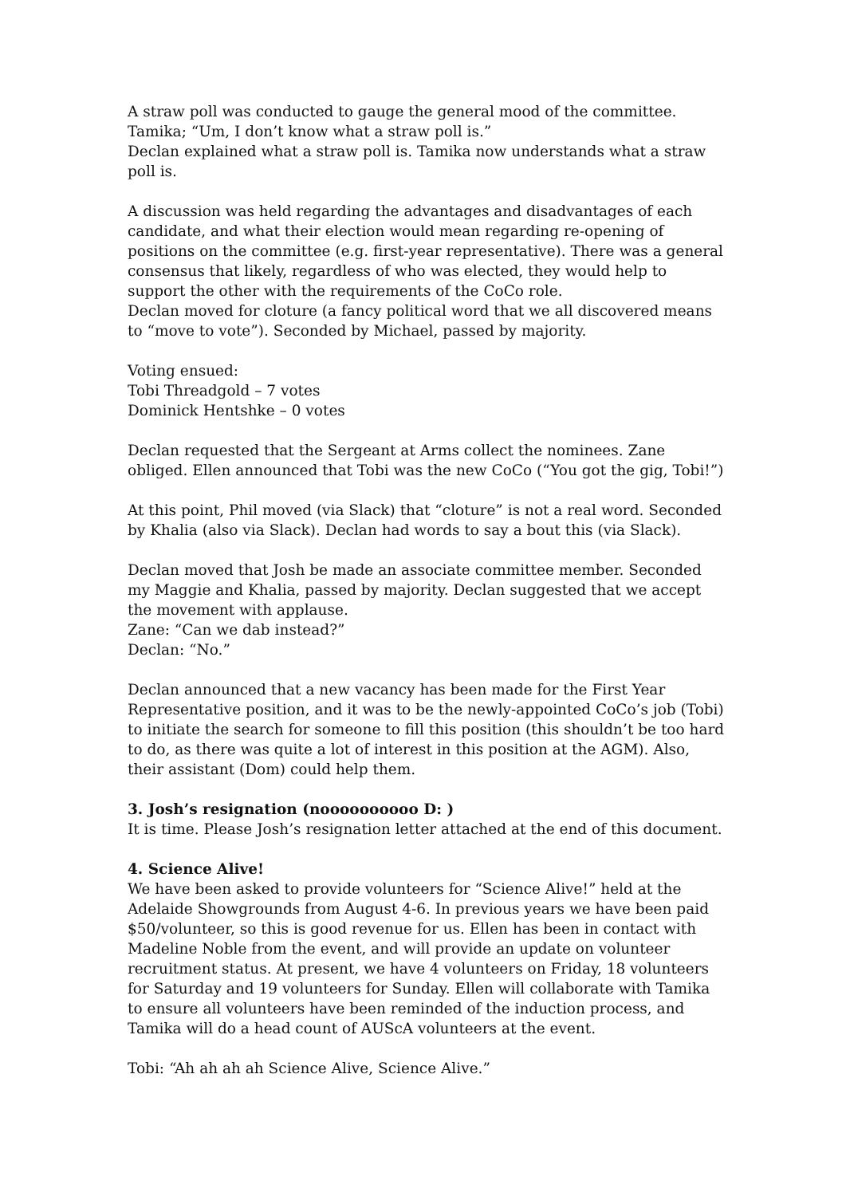A straw poll was conducted to gauge the general mood of the committee.
Tamika; “Um, I don’t know what a straw poll is.”
Declan explained what a straw poll is. Tamika now understands what a straw poll is.
A discussion was held regarding the advantages and disadvantages of each candidate, and what their election would mean regarding re-opening of positions on the committee (e.g. first-year representative). There was a general consensus that likely, regardless of who was elected, they would help to support the other with the requirements of the CoCo role.
Declan moved for cloture (a fancy political word that we all discovered means to “move to vote”). Seconded by Michael, passed by majority.
Voting ensued:
Tobi Threadgold – 7 votes
Dominick Hentshke – 0 votes
Declan requested that the Sergeant at Arms collect the nominees. Zane obliged. Ellen announced that Tobi was the new CoCo (“You got the gig, Tobi!”)
At this point, Phil moved (via Slack) that “cloture” is not a real word. Seconded by Khalia (also via Slack). Declan had words to say a bout this (via Slack).
Declan moved that Josh be made an associate committee member. Seconded my Maggie and Khalia, passed by majority. Declan suggested that we accept the movement with applause.
Zane: “Can we dab instead?”
Declan: “No.”
Declan announced that a new vacancy has been made for the First Year Representative position, and it was to be the newly-appointed CoCo’s job (Tobi) to initiate the search for someone to fill this position (this shouldn’t be too hard to do, as there was quite a lot of interest in this position at the AGM). Also, their assistant (Dom) could help them.
3. Josh’s resignation (noooooooooo D: )
It is time. Please Josh’s resignation letter attached at the end of this document.
4. Science Alive!
We have been asked to provide volunteers for “Science Alive!” held at the Adelaide Showgrounds from August 4-6. In previous years we have been paid $50/volunteer, so this is good revenue for us. Ellen has been in contact with Madeline Noble from the event, and will provide an update on volunteer recruitment status. At present, we have 4 volunteers on Friday, 18 volunteers for Saturday and 19 volunteers for Sunday. Ellen will collaborate with Tamika to ensure all volunteers have been reminded of the induction process, and Tamika will do a head count of AUScA volunteers at the event.
Tobi: “Ah ah ah ah Science Alive, Science Alive.”